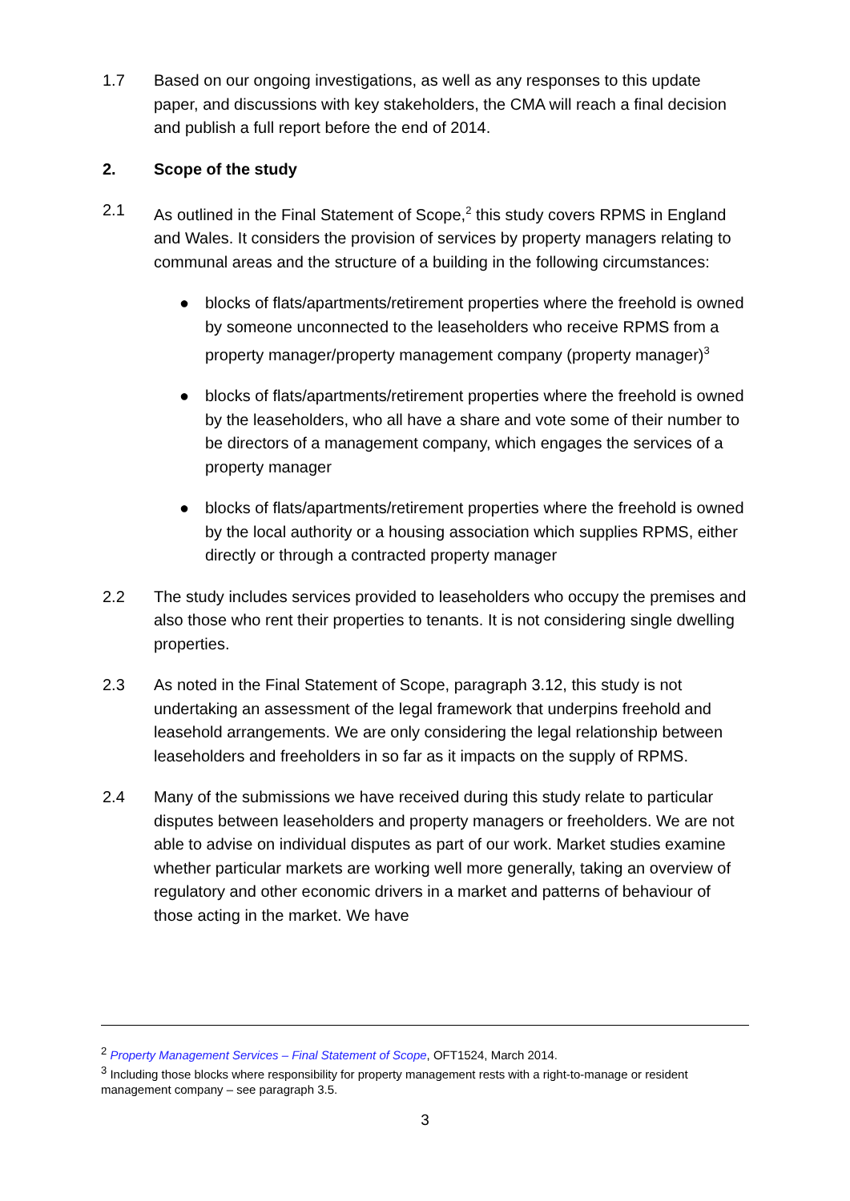1.7 Based on our ongoing investigations, as well as any responses to this update paper, and discussions with key stakeholders, the CMA will reach a final decision and publish a full report before the end of 2014.
2. Scope of the study
2.1 As outlined in the Final Statement of Scope,<sup>2</sup> this study covers RPMS in England and Wales. It considers the provision of services by property managers relating to communal areas and the structure of a building in the following circumstances:
● blocks of flats/apartments/retirement properties where the freehold is owned by someone unconnected to the leaseholders who receive RPMS from a property manager/property management company (property manager)<sup>3</sup>
● blocks of flats/apartments/retirement properties where the freehold is owned by the leaseholders, who all have a share and vote some of their number to be directors of a management company, which engages the services of a property manager
● blocks of flats/apartments/retirement properties where the freehold is owned by the local authority or a housing association which supplies RPMS, either directly or through a contracted property manager
2.2 The study includes services provided to leaseholders who occupy the premises and also those who rent their properties to tenants. It is not considering single dwelling properties.
2.3 As noted in the Final Statement of Scope, paragraph 3.12, this study is not undertaking an assessment of the legal framework that underpins freehold and leasehold arrangements. We are only considering the legal relationship between leaseholders and freeholders in so far as it impacts on the supply of RPMS.
2.4 Many of the submissions we have received during this study relate to particular disputes between leaseholders and property managers or freeholders. We are not able to advise on individual disputes as part of our work. Market studies examine whether particular markets are working well more generally, taking an overview of regulatory and other economic drivers in a market and patterns of behaviour of those acting in the market. We have
<sup>2</sup> Property Management Services – Final Statement of Scope, OFT1524, March 2014.
<sup>3</sup> Including those blocks where responsibility for property management rests with a right-to-manage or resident management company – see paragraph 3.5.
3